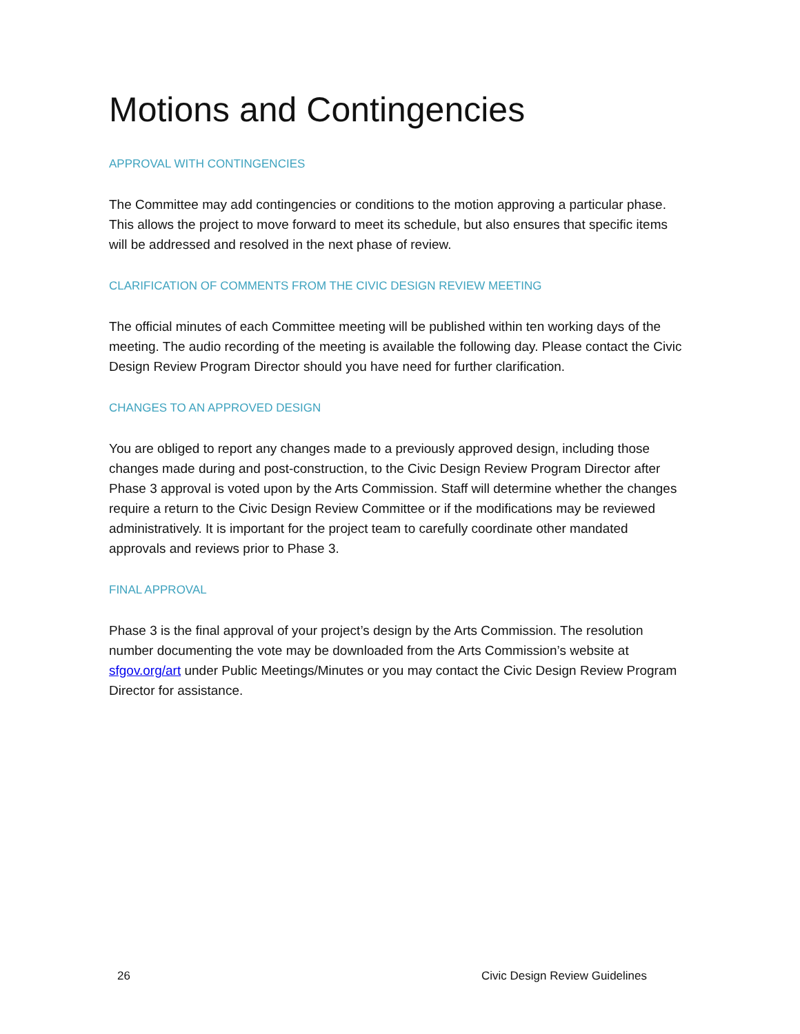Motions and Contingencies
APPROVAL WITH CONTINGENCIES
The Committee may add contingencies or conditions to the motion approving a particular phase. This allows the project to move forward to meet its schedule, but also ensures that specific items will be addressed and resolved in the next phase of review.
CLARIFICATION OF COMMENTS FROM THE CIVIC DESIGN REVIEW MEETING
The official minutes of each Committee meeting will be published within ten working days of the meeting. The audio recording of the meeting is available the following day. Please contact the Civic Design Review Program Director should you have need for further clarification.
CHANGES TO AN APPROVED DESIGN
You are obliged to report any changes made to a previously approved design, including those changes made during and post-construction, to the Civic Design Review Program Director after Phase 3 approval is voted upon by the Arts Commission. Staff will determine whether the changes require a return to the Civic Design Review Committee or if the modifications may be reviewed administratively. It is important for the project team to carefully coordinate other mandated approvals and reviews prior to Phase 3.
FINAL APPROVAL
Phase 3 is the final approval of your project’s design by the Arts Commission. The resolution number documenting the vote may be downloaded from the Arts Commission’s website at sfgov.org/art under Public Meetings/Minutes or you may contact the Civic Design Review Program Director for assistance.
26 Civic Design Review Guidelines